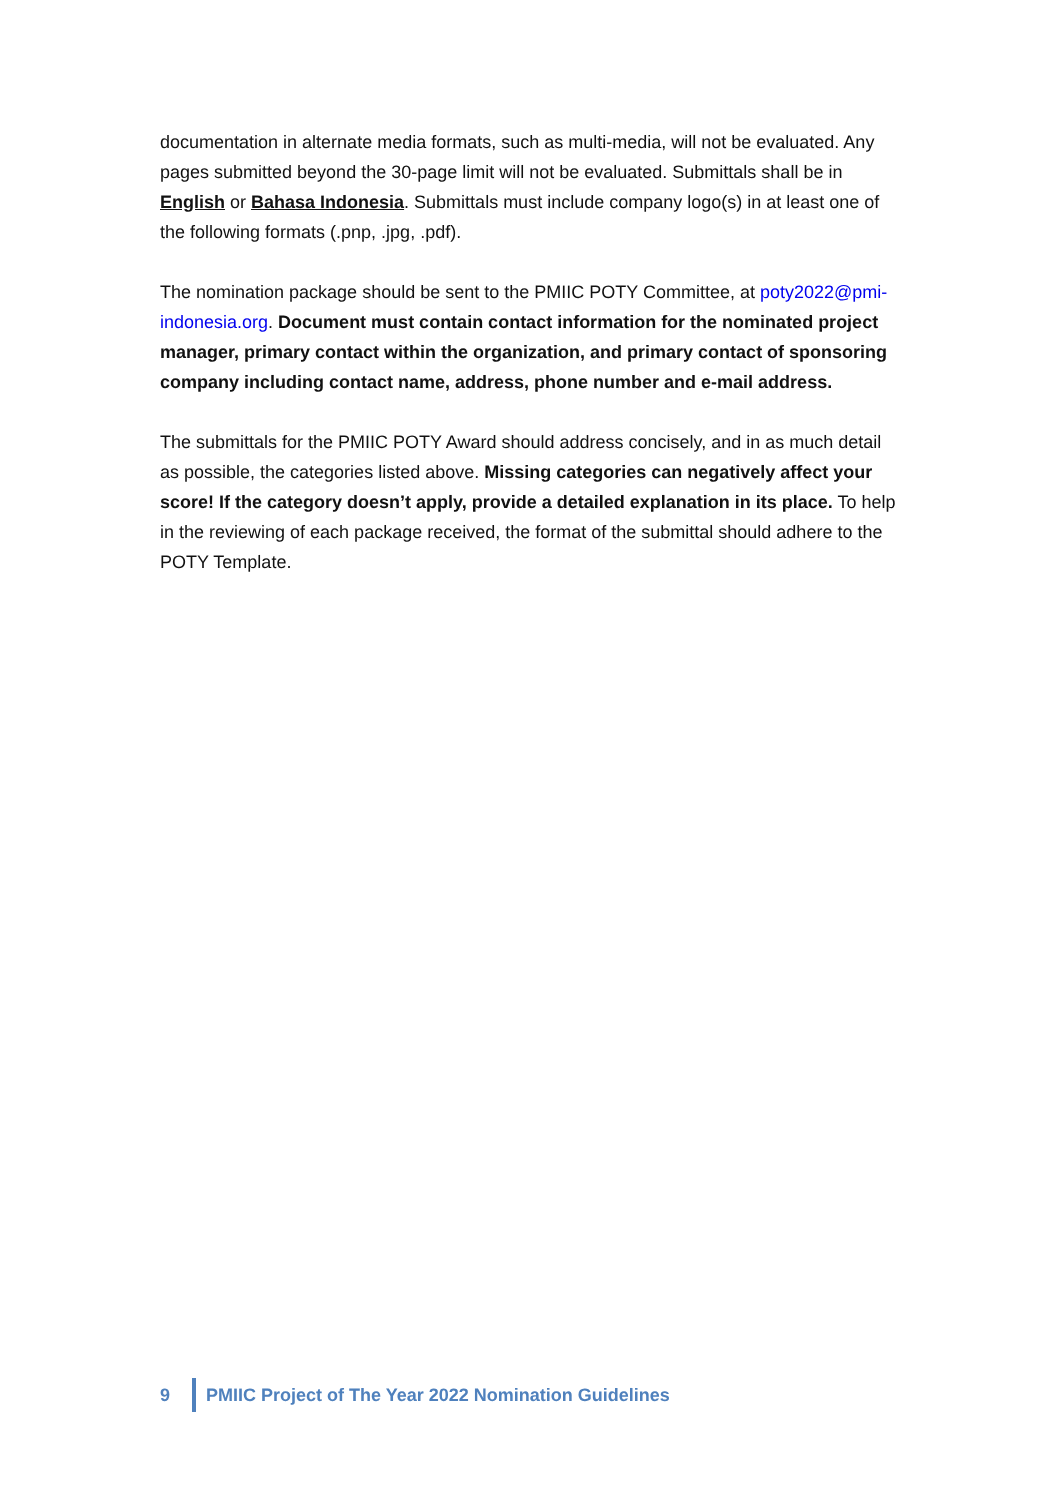documentation in alternate media formats, such as multi-media, will not be evaluated. Any pages submitted beyond the 30-page limit will not be evaluated. Submittals shall be in English or Bahasa Indonesia. Submittals must include company logo(s) in at least one of the following formats (.pnp, .jpg, .pdf).
The nomination package should be sent to the PMIIC POTY Committee, at poty2022@pmi-indonesia.org. Document must contain contact information for the nominated project manager, primary contact within the organization, and primary contact of sponsoring company including contact name, address, phone number and e-mail address.
The submittals for the PMIIC POTY Award should address concisely, and in as much detail as possible, the categories listed above. Missing categories can negatively affect your score! If the category doesn’t apply, provide a detailed explanation in its place. To help in the reviewing of each package received, the format of the submittal should adhere to the POTY Template.
9
PMIIC Project of The Year 2022 Nomination Guidelines